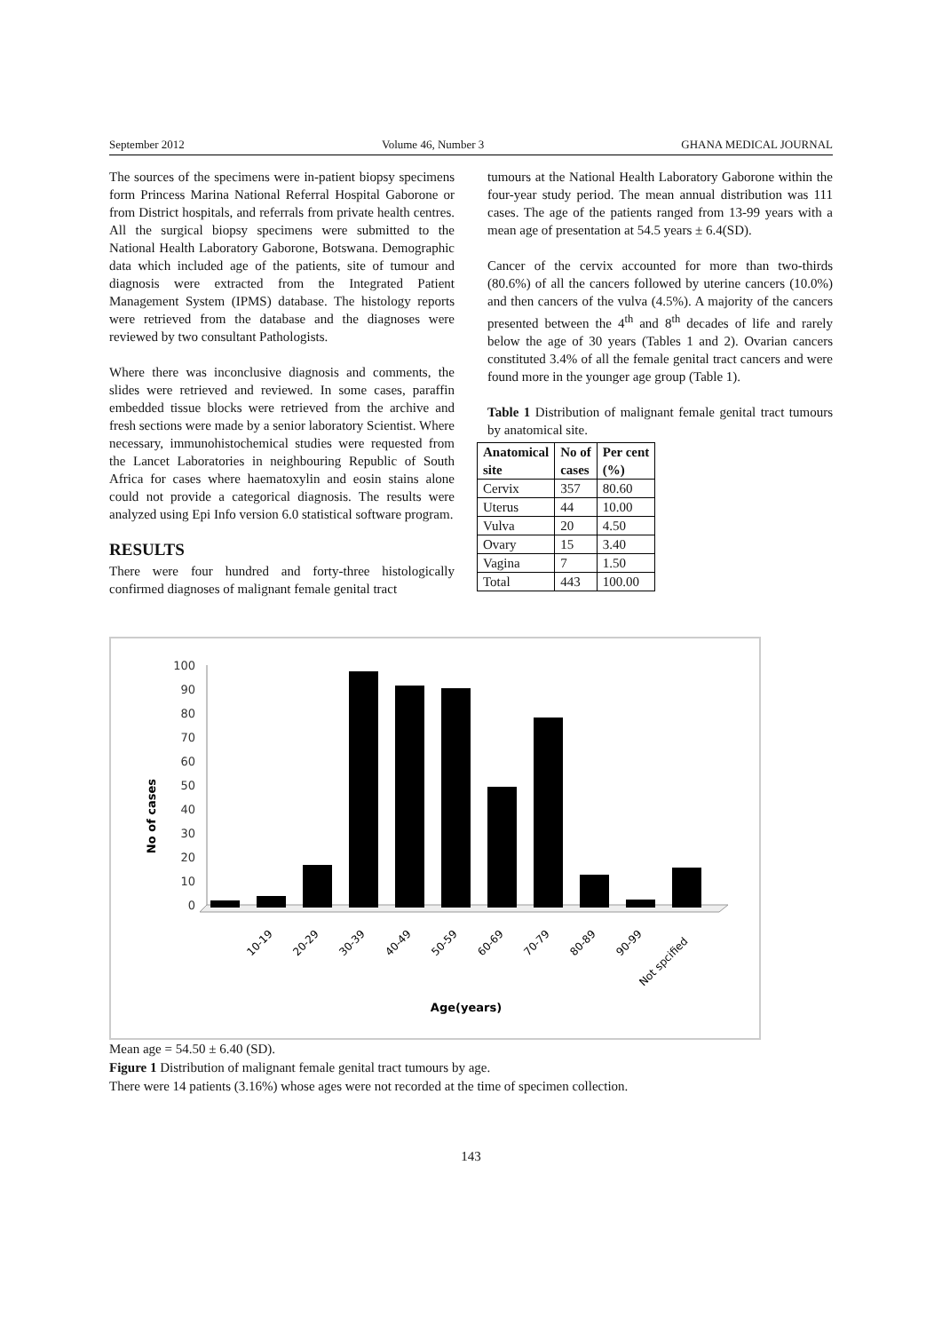September 2012 Volume 46, Number 3 GHANA MEDICAL JOURNAL
The sources of the specimens were in-patient biopsy specimens form Princess Marina National Referral Hospital Gaborone or from District hospitals, and referrals from private health centres. All the surgical biopsy specimens were submitted to the National Health Laboratory Gaborone, Botswana. Demographic data which included age of the patients, site of tumour and diagnosis were extracted from the Integrated Patient Management System (IPMS) database. The histology reports were retrieved from the database and the diagnoses were reviewed by two consultant Pathologists.
Where there was inconclusive diagnosis and comments, the slides were retrieved and reviewed. In some cases, paraffin embedded tissue blocks were retrieved from the archive and fresh sections were made by a senior laboratory Scientist. Where necessary, immunohistochemical studies were requested from the Lancet Laboratories in neighbouring Republic of South Africa for cases where haematoxylin and eosin stains alone could not provide a categorical diagnosis. The results were analyzed using Epi Info version 6.0 statistical software program.
RESULTS
There were four hundred and forty-three histologically confirmed diagnoses of malignant female genital tract
tumours at the National Health Laboratory Gaborone within the four-year study period. The mean annual distribution was 111 cases. The age of the patients ranged from 13-99 years with a mean age of presentation at 54.5 years ± 6.4(SD).
Cancer of the cervix accounted for more than two-thirds (80.6%) of all the cancers followed by uterine cancers (10.0%) and then cancers of the vulva (4.5%). A majority of the cancers presented between the 4<sup>th</sup> and 8<sup>th</sup> decades of life and rarely below the age of 30 years (Tables 1 and 2). Ovarian cancers constituted 3.4% of all the female genital tract cancers and were found more in the younger age group (Table 1).
Table 1 Distribution of malignant female genital tract tumours by anatomical site.
| Anatomical site | No of cases | Per cent (%) |
| --- | --- | --- |
| Cervix | 357 | 80.60 |
| Uterus | 44 | 10.00 |
| Vulva | 20 | 4.50 |
| Ovary | 15 | 3.40 |
| Vagina | 7 | 1.50 |
| Total | 443 | 100.00 |
No of cases
100
90
80
70
60
50
40
30
20
10
0
10-19
20-29
30-39
40-49
50-59
60-69
70-79
80-89
90-99
Not spcified
Age(years)
Mean age = 54.50 ± 6.40 (SD).
Figure 1 Distribution of malignant female genital tract tumours by age.
There were 14 patients (3.16%) whose ages were not recorded at the time of specimen collection.
143